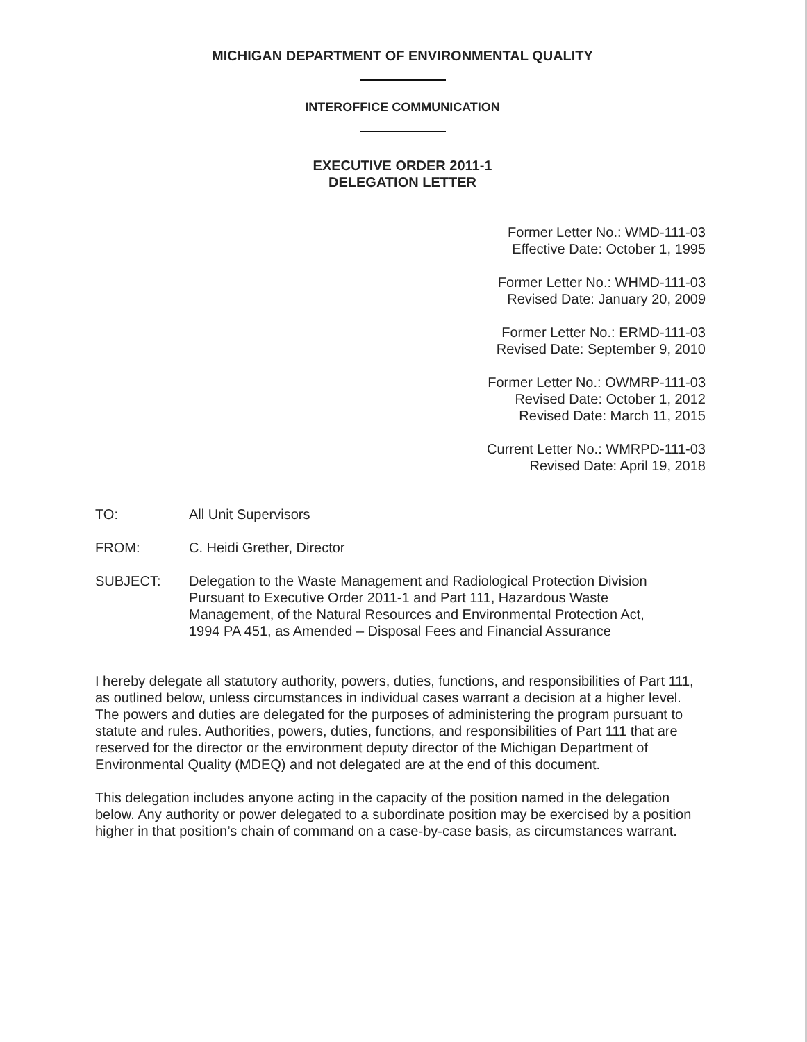MICHIGAN DEPARTMENT OF ENVIRONMENTAL QUALITY
INTEROFFICE COMMUNICATION
EXECUTIVE ORDER 2011-1
DELEGATION LETTER
Former Letter No.: WMD-111-03
Effective Date: October 1, 1995
Former Letter No.: WHMD-111-03
Revised Date: January 20, 2009
Former Letter No.: ERMD-111-03
Revised Date: September 9, 2010
Former Letter No.: OWMRP-111-03
Revised Date: October 1, 2012
Revised Date: March 11, 2015
Current Letter No.: WMRPD-111-03
Revised Date: April 19, 2018
TO: All Unit Supervisors
FROM: C. Heidi Grether, Director
SUBJECT: Delegation to the Waste Management and Radiological Protection Division Pursuant to Executive Order 2011-1 and Part 111, Hazardous Waste Management, of the Natural Resources and Environmental Protection Act, 1994 PA 451, as Amended – Disposal Fees and Financial Assurance
I hereby delegate all statutory authority, powers, duties, functions, and responsibilities of Part 111, as outlined below, unless circumstances in individual cases warrant a decision at a higher level. The powers and duties are delegated for the purposes of administering the program pursuant to statute and rules. Authorities, powers, duties, functions, and responsibilities of Part 111 that are reserved for the director or the environment deputy director of the Michigan Department of Environmental Quality (MDEQ) and not delegated are at the end of this document.
This delegation includes anyone acting in the capacity of the position named in the delegation below. Any authority or power delegated to a subordinate position may be exercised by a position higher in that position’s chain of command on a case-by-case basis, as circumstances warrant.